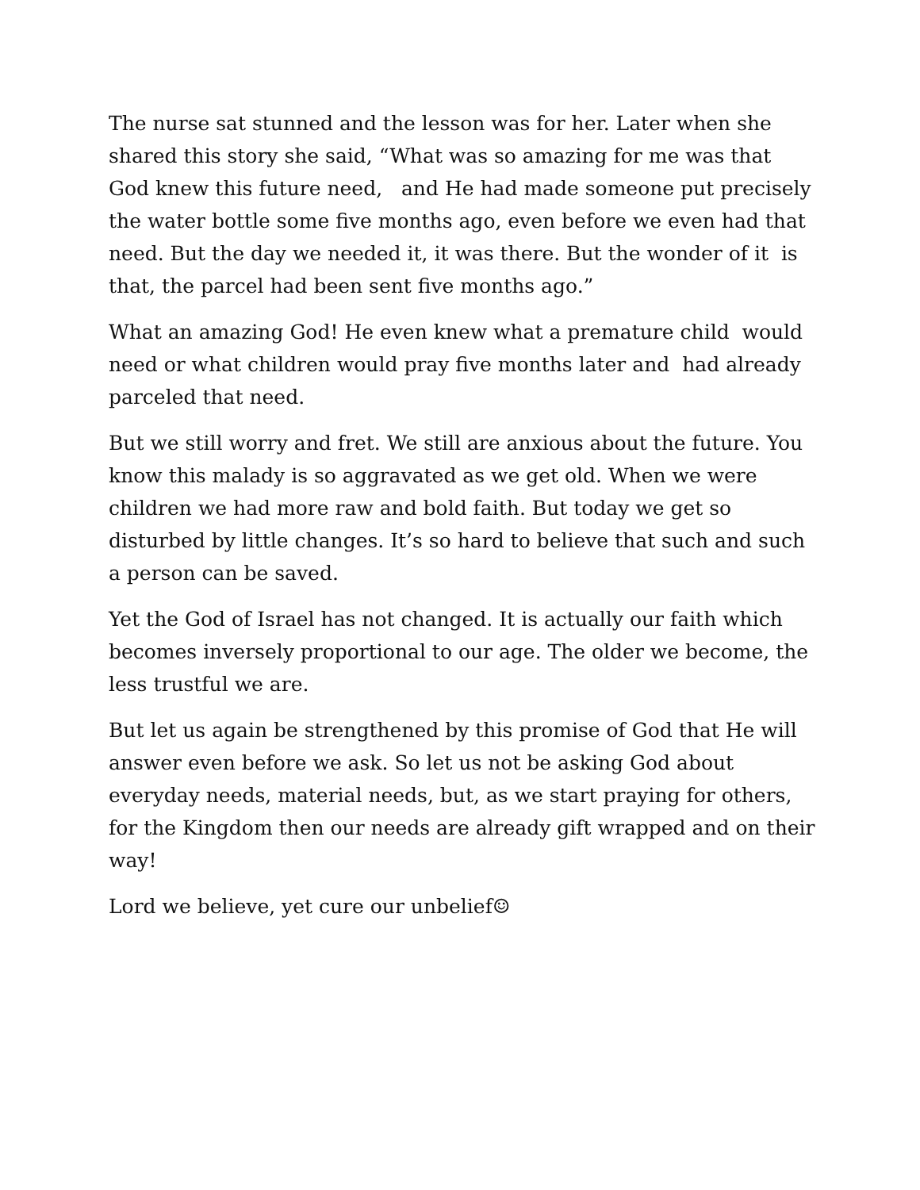The nurse sat stunned and the lesson was for her. Later when she shared this story she said, “What was so amazing for me was that God knew this future need, and He had made someone put precisely the water bottle some five months ago, even before we even had that need. But the day we needed it, it was there. But the wonder of it is that, the parcel had been sent five months ago.”
What an amazing God! He even knew what a premature child would need or what children would pray five months later and had already parceled that need.
But we still worry and fret. We still are anxious about the future. You know this malady is so aggravated as we get old. When we were children we had more raw and bold faith. But today we get so disturbed by little changes. It’s so hard to believe that such and such a person can be saved.
Yet the God of Israel has not changed. It is actually our faith which becomes inversely proportional to our age. The older we become, the less trustful we are.
But let us again be strengthened by this promise of God that He will answer even before we ask. So let us not be asking God about everyday needs, material needs, but, as we start praying for others, for the Kingdom then our needs are already gift wrapped and on their way!
Lord we believe, yet cure our unbelief☺